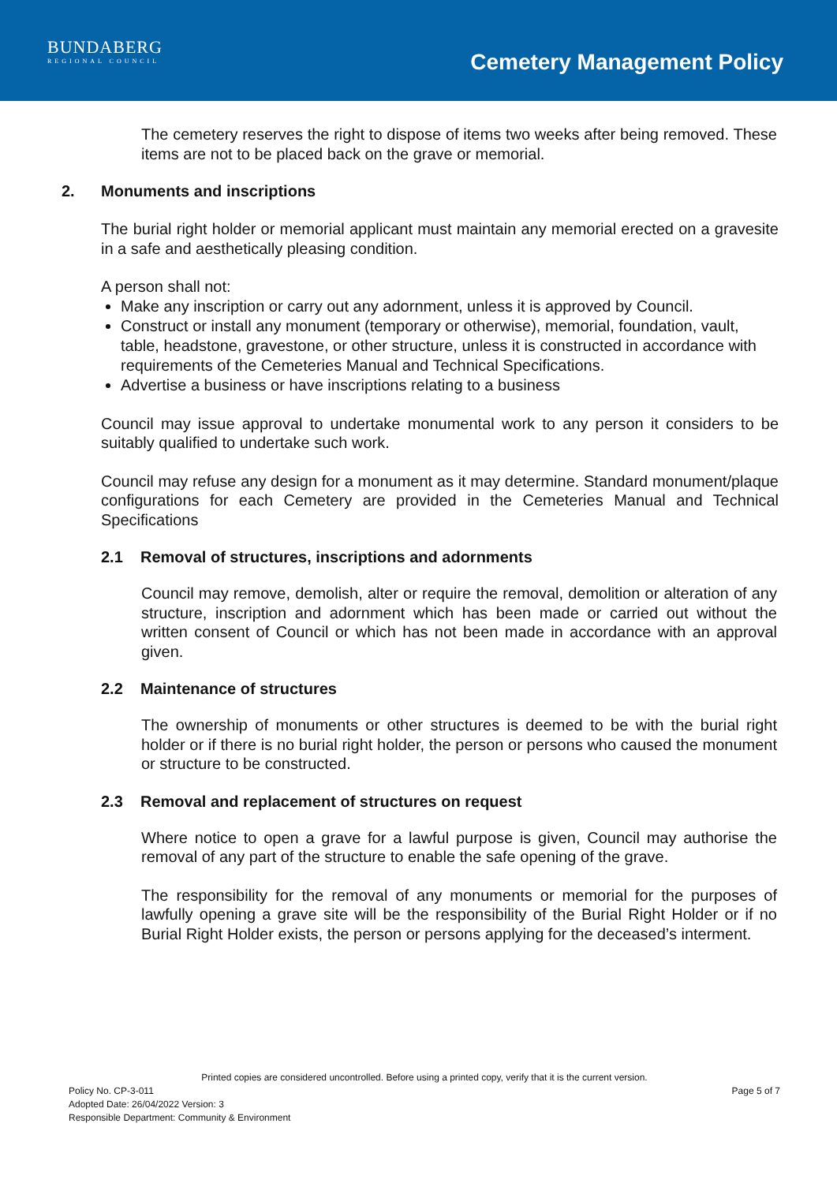BUNDABERG
REGIONAL COUNCIL
Cemetery Management Policy
The cemetery reserves the right to dispose of items two weeks after being removed. These items are not to be placed back on the grave or memorial.
2. Monuments and inscriptions
The burial right holder or memorial applicant must maintain any memorial erected on a gravesite in a safe and aesthetically pleasing condition.
A person shall not:
Make any inscription or carry out any adornment, unless it is approved by Council.
Construct or install any monument (temporary or otherwise), memorial, foundation, vault, table, headstone, gravestone, or other structure, unless it is constructed in accordance with requirements of the Cemeteries Manual and Technical Specifications.
Advertise a business or have inscriptions relating to a business
Council may issue approval to undertake monumental work to any person it considers to be suitably qualified to undertake such work.
Council may refuse any design for a monument as it may determine. Standard monument/plaque configurations for each Cemetery are provided in the Cemeteries Manual and Technical Specifications
2.1 Removal of structures, inscriptions and adornments
Council may remove, demolish, alter or require the removal, demolition or alteration of any structure, inscription and adornment which has been made or carried out without the written consent of Council or which has not been made in accordance with an approval given.
2.2 Maintenance of structures
The ownership of monuments or other structures is deemed to be with the burial right holder or if there is no burial right holder, the person or persons who caused the monument or structure to be constructed.
2.3 Removal and replacement of structures on request
Where notice to open a grave for a lawful purpose is given, Council may authorise the removal of any part of the structure to enable the safe opening of the grave.
The responsibility for the removal of any monuments or memorial for the purposes of lawfully opening a grave site will be the responsibility of the Burial Right Holder or if no Burial Right Holder exists, the person or persons applying for the deceased’s interment.
Printed copies are considered uncontrolled. Before using a printed copy, verify that it is the current version.
Policy No. CP-3-011 Page 5 of 7
Adopted Date: 26/04/2022 Version: 3
Responsible Department: Community & Environment